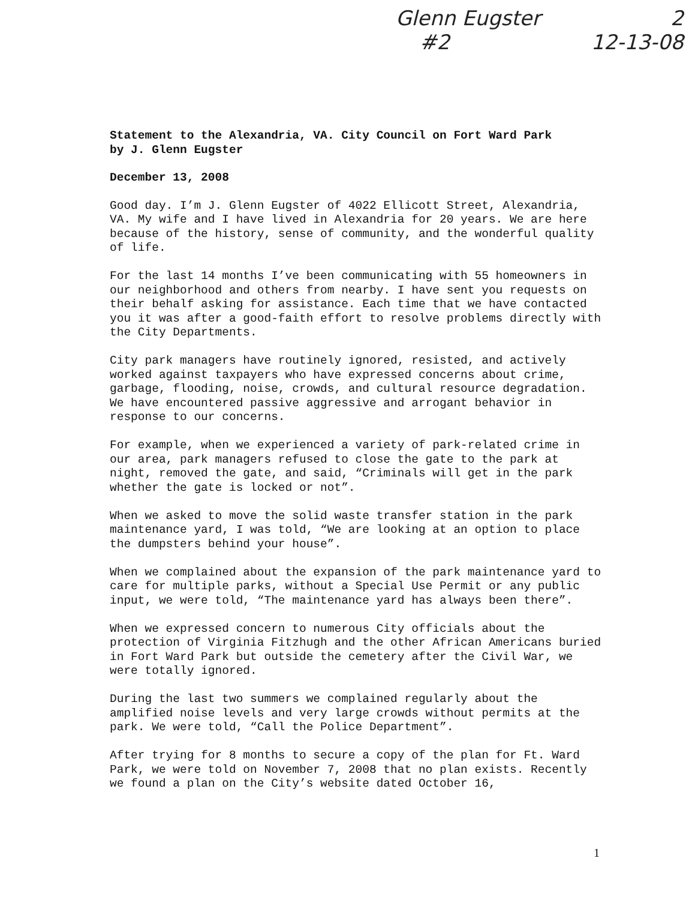Glenn Eugster 2
#2 12-13-08
Statement to the Alexandria, VA. City Council on Fort Ward Park
by J. Glenn Eugster
December 13, 2008
Good day. I’m J. Glenn Eugster of 4022 Ellicott Street, Alexandria, VA. My wife and I have lived in Alexandria for 20 years. We are here because of the history, sense of community, and the wonderful quality of life.
For the last 14 months I’ve been communicating with 55 homeowners in our neighborhood and others from nearby. I have sent you requests on their behalf asking for assistance. Each time that we have contacted you it was after a good-faith effort to resolve problems directly with the City Departments.
City park managers have routinely ignored, resisted, and actively worked against taxpayers who have expressed concerns about crime, garbage, flooding, noise, crowds, and cultural resource degradation. We have encountered passive aggressive and arrogant behavior in response to our concerns.
For example, when we experienced a variety of park-related crime in our area, park managers refused to close the gate to the park at night, removed the gate, and said, “Criminals will get in the park whether the gate is locked or not”.
When we asked to move the solid waste transfer station in the park maintenance yard, I was told, “We are looking at an option to place the dumpsters behind your house”.
When we complained about the expansion of the park maintenance yard to care for multiple parks, without a Special Use Permit or any public input, we were told, “The maintenance yard has always been there”.
When we expressed concern to numerous City officials about the protection of Virginia Fitzhugh and the other African Americans buried in Fort Ward Park but outside the cemetery after the Civil War, we were totally ignored.
During the last two summers we complained regularly about the amplified noise levels and very large crowds without permits at the park. We were told, “Call the Police Department”.
After trying for 8 months to secure a copy of the plan for Ft. Ward Park, we were told on November 7, 2008 that no plan exists. Recently we found a plan on the City’s website dated October 16,
1